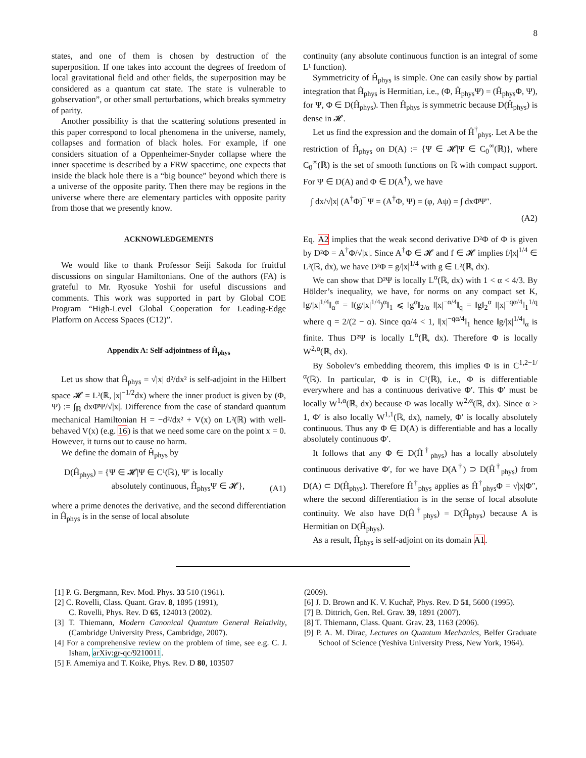8
states, and one of them is chosen by destruction of the superposition. If one takes into account the degrees of freedom of local gravitational field and other fields, the superposition may be considered as a quantum cat state. The state is vulnerable to gobservation”, or other small perturbations, which breaks symmetry of parity.
Another possibility is that the scattering solutions presented in this paper correspond to local phenomena in the universe, namely, collapses and formation of black holes. For example, if one considers situation of a Oppenheimer-Snyder collapse where the inner spacetime is described by a FRW spacetime, one expects that inside the black hole there is a “big bounce” beyond which there is a universe of the opposite parity. Then there may be regions in the universe where there are elementary particles with opposite parity from those that we presently know.
ACKNOWLEDGEMENTS
We would like to thank Professor Seiji Sakoda for fruitful discussions on singular Hamiltonians. One of the authors (FA) is grateful to Mr. Ryosuke Yoshii for useful discussions and comments. This work was supported in part by Global COE Program “High-Level Global Cooperation for Leading-Edge Platform on Access Spaces (C12)”.
Appendix A: Self-adjointness of Ĥ<sub>phys</sub>
Let us show that Ĥ<sub>phys</sub> = √|x| d²/dx² is self-adjoint in the Hilbert space 𝓗 = L²(ℝ, |x|<sup>−1/2</sup>dx) where the inner product is given by (Φ, Ψ) := ∫<sub>ℝ</sub> dxΦ̄Ψ/√|x|. Difference from the case of standard quantum mechanical Hamiltonian H = −d²/dx² + V(x) on L²(ℝ) with well-behaved V(x) (e.g. 16) is that we need some care on the point x = 0. However, it turns out to cause no harm.
We define the domain of Ĥ<sub>phys</sub> by
D(Ĥ<sub>phys</sub>) = {Ψ ∈ 𝓗|Ψ ∈ C¹(ℝ), Ψ′ is locally
absolutely continuous, Ĥ<sub>phys</sub>Ψ ∈ 𝓗}, (A1)
where a prime denotes the derivative, and the second differentiation in Ĥ<sub>phys</sub> is in the sense of local absolute
continuity (any absolute continuous function is an integral of some L¹ function).
Symmetricity of Ĥ<sub>phys</sub> is simple. One can easily show by partial integration that Ĥ<sub>phys</sub> is Hermitian, i.e., (Φ, Ĥ<sub>phys</sub>Ψ) = (Ĥ<sub>phys</sub>Φ, Ψ), for Ψ, Φ ∈ D(Ĥ<sub>phys</sub>). Then Ĥ<sub>phys</sub> is symmetric because D(Ĥ<sub>phys</sub>) is dense in 𝓗.
Let us find the expression and the domain of Ĥ<sup>†</sup><sub>phys</sub>. Let A be the restriction of Ĥ<sub>phys</sub> on D(A) := {Ψ ∈ 𝓗|Ψ ∈ C<sub>0</sub><sup>∞</sup>(ℝ)}, where C<sub>0</sub><sup>∞</sup>(ℝ) is the set of smooth functions on ℝ with compact support. For Ψ ∈ D(A) and Φ ∈ D(A<sup>†</sup>), we have
∫ dx/√|x| (A<sup>†</sup>Φ)‾ Ψ = (A<sup>†</sup>Φ, Ψ) = (φ, Aψ) = ∫ dxΦ̄Ψ″.
(A2)
Eq. A2 implies that the weak second derivative D²Φ of Φ is given by D²Φ = A<sup>†</sup>Φ/√|x|. Since A<sup>†</sup>Φ ∈ 𝓗 and f ∈ 𝓗 implies f/|x|<sup>1/4</sup> ∈ L²(ℝ, dx), we have D²Φ = g/|x|<sup>1/4</sup> with g ∈ L²(ℝ, dx).
We can show that D²Ψ is locally L<sup>α</sup>(ℝ, dx) with 1 < α < 4/3. By Hölder’s inequality, we have, for norms on any compact set K, ‖g/|x|<sup>1/4</sup>‖<sub>α</sub><sup>α</sup> = ‖(g/|x|<sup>1/4</sup>)<sup>α</sup>‖<sub>1</sub> ⩽ ‖g<sup>α</sup>‖<sub>2/α</sub> ‖|x|<sup>−α/4</sup>‖<sub>q</sub> = ‖g‖<sub>2</sub><sup>α</sup> ‖|x|<sup>−qα/4</sup>‖<sub>1</sub><sup>1/q</sup> where q = 2/(2 − α). Since qα/4 < 1, ‖|x|<sup>−qα/4</sup>‖<sub>1</sub> hence ‖g/|x|<sup>1/4</sup>‖<sub>α</sub> is finite. Thus D²Ψ is locally L<sup>α</sup>(ℝ, dx). Therefore Φ is locally W<sup>2,α</sup>(ℝ, dx).
By Sobolev’s embedding theorem, this implies Φ is in C<sup>1,2−1/α</sup>(ℝ). In particular, Φ is in C¹(ℝ), i.e., Φ is differentiable everywhere and has a continuous derivative Φ′. This Φ′ must be locally W<sup>1,α</sup>(ℝ, dx) because Φ was locally W<sup>2,α</sup>(ℝ, dx). Since α > 1, Φ′ is also locally W<sup>1,1</sup>(ℝ, dx), namely, Φ′ is locally absolutely continuous. Thus any Φ ∈ D(A) is differentiable and has a locally absolutely continuous Φ′.
It follows that any Φ ∈ D(Ĥ<sup>†</sup><sub>phys</sub>) has a locally absolutely continuous derivative Φ′, for we have D(A<sup>†</sup>) ⊃ D(Ĥ<sup>†</sup><sub>phys</sub>) from D(A) ⊂ D(Ĥ<sub>phys</sub>). Therefore Ĥ<sup>†</sup><sub>phys</sub> applies as Ĥ<sup>†</sup><sub>phys</sub>Φ = √|x|Φ″, where the second differentiation is in the sense of local absolute continuity. We also have D(Ĥ<sup>†</sup><sub>phys</sub>) = D(Ĥ<sub>phys</sub>) because A is Hermitian on D(Ĥ<sub>phys</sub>).
As a result, Ĥ<sub>phys</sub> is self-adjoint on its domain A1.
[1] P. G. Bergmann, Rev. Mod. Phys. 33 510 (1961).
[2] C. Rovelli, Class. Quant. Grav. 8, 1895 (1991),
C. Rovelli, Phys. Rev. D 65, 124013 (2002).
[3] T. Thiemann, Modern Canonical Quantum General Relativity, (Cambridge University Press, Cambridge, 2007).
[4] For a comprehensive review on the problem of time, see e.g. C. J. Isham, arXiv:gr-qc/9210011.
[5] F. Amemiya and T. Koike, Phys. Rev. D 80, 103507
(2009).
[6] J. D. Brown and K. V. Kuchař, Phys. Rev. D 51, 5600 (1995).
[7] B. Dittrich, Gen. Rel. Grav. 39, 1891 (2007).
[8] T. Thiemann, Class. Quant. Grav. 23, 1163 (2006).
[9] P. A. M. Dirac, Lectures on Quantum Mechanics, Belfer Graduate School of Science (Yeshiva University Press, New York, 1964).